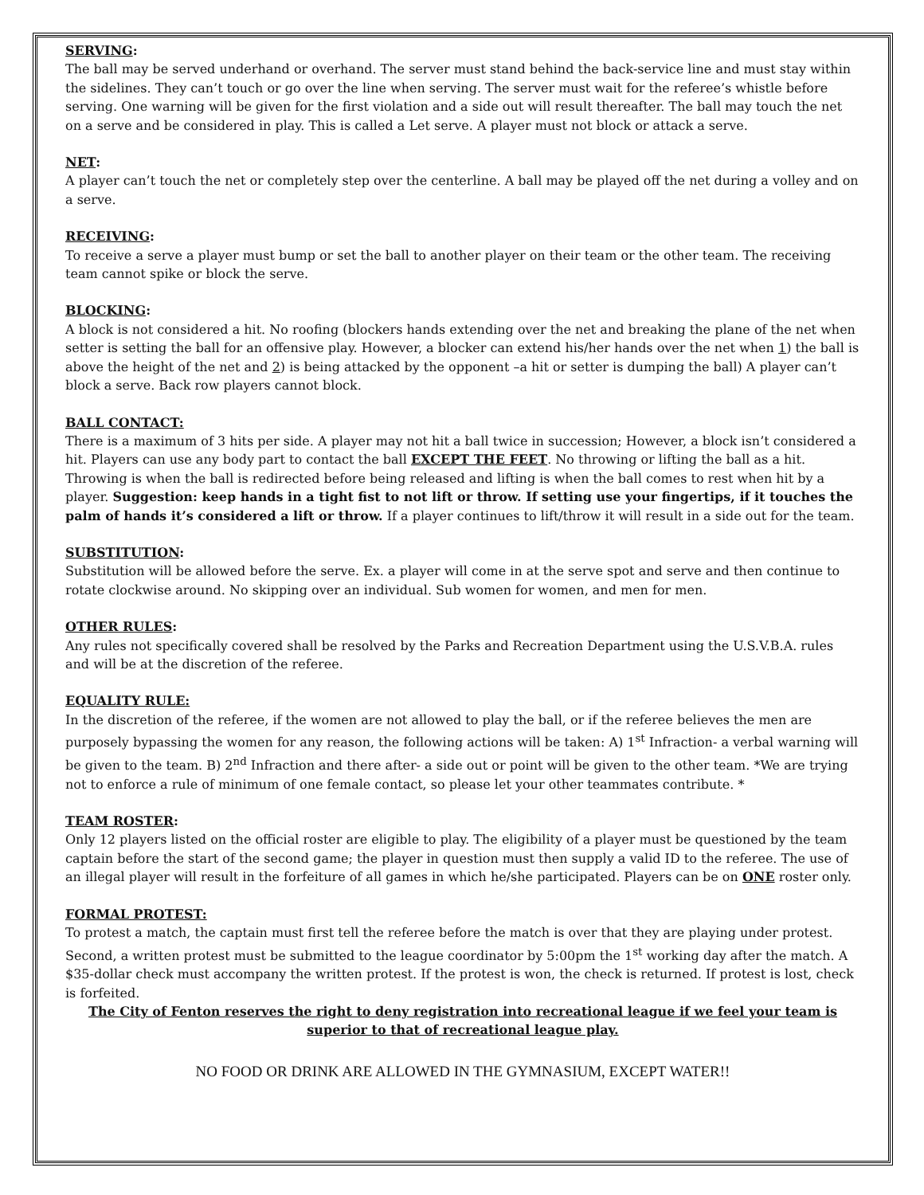SERVING:
The ball may be served underhand or overhand. The server must stand behind the back-service line and must stay within the sidelines. They can’t touch or go over the line when serving. The server must wait for the referee’s whistle before serving. One warning will be given for the first violation and a side out will result thereafter. The ball may touch the net on a serve and be considered in play. This is called a Let serve. A player must not block or attack a serve.
NET:
A player can’t touch the net or completely step over the centerline. A ball may be played off the net during a volley and on a serve.
RECEIVING:
To receive a serve a player must bump or set the ball to another player on their team or the other team. The receiving team cannot spike or block the serve.
BLOCKING:
A block is not considered a hit. No roofing (blockers hands extending over the net and breaking the plane of the net when setter is setting the ball for an offensive play. However, a blocker can extend his/her hands over the net when 1) the ball is above the height of the net and 2) is being attacked by the opponent –a hit or setter is dumping the ball) A player can’t block a serve. Back row players cannot block.
BALL CONTACT:
There is a maximum of 3 hits per side. A player may not hit a ball twice in succession; However, a block isn’t considered a hit. Players can use any body part to contact the ball EXCEPT THE FEET. No throwing or lifting the ball as a hit. Throwing is when the ball is redirected before being released and lifting is when the ball comes to rest when hit by a player. Suggestion: keep hands in a tight fist to not lift or throw. If setting use your fingertips, if it touches the palm of hands it’s considered a lift or throw. If a player continues to lift/throw it will result in a side out for the team.
SUBSTITUTION:
Substitution will be allowed before the serve. Ex. a player will come in at the serve spot and serve and then continue to rotate clockwise around. No skipping over an individual. Sub women for women, and men for men.
OTHER RULES:
Any rules not specifically covered shall be resolved by the Parks and Recreation Department using the U.S.V.B.A. rules and will be at the discretion of the referee.
EQUALITY RULE:
In the discretion of the referee, if the women are not allowed to play the ball, or if the referee believes the men are purposely bypassing the women for any reason, the following actions will be taken: A) 1<sup>st</sup> Infraction- a verbal warning will be given to the team. B) 2<sup>nd</sup> Infraction and there after- a side out or point will be given to the other team. *We are trying not to enforce a rule of minimum of one female contact, so please let your other teammates contribute. *
TEAM ROSTER:
Only 12 players listed on the official roster are eligible to play. The eligibility of a player must be questioned by the team captain before the start of the second game; the player in question must then supply a valid ID to the referee. The use of an illegal player will result in the forfeiture of all games in which he/she participated. Players can be on ONE roster only.
FORMAL PROTEST:
To protest a match, the captain must first tell the referee before the match is over that they are playing under protest. Second, a written protest must be submitted to the league coordinator by 5:00pm the 1<sup>st</sup> working day after the match. A $35-dollar check must accompany the written protest. If the protest is won, the check is returned. If protest is lost, check is forfeited.
The City of Fenton reserves the right to deny registration into recreational league if we feel your team is superior to that of recreational league play.
NO FOOD OR DRINK ARE ALLOWED IN THE GYMNASIUM, EXCEPT WATER!!